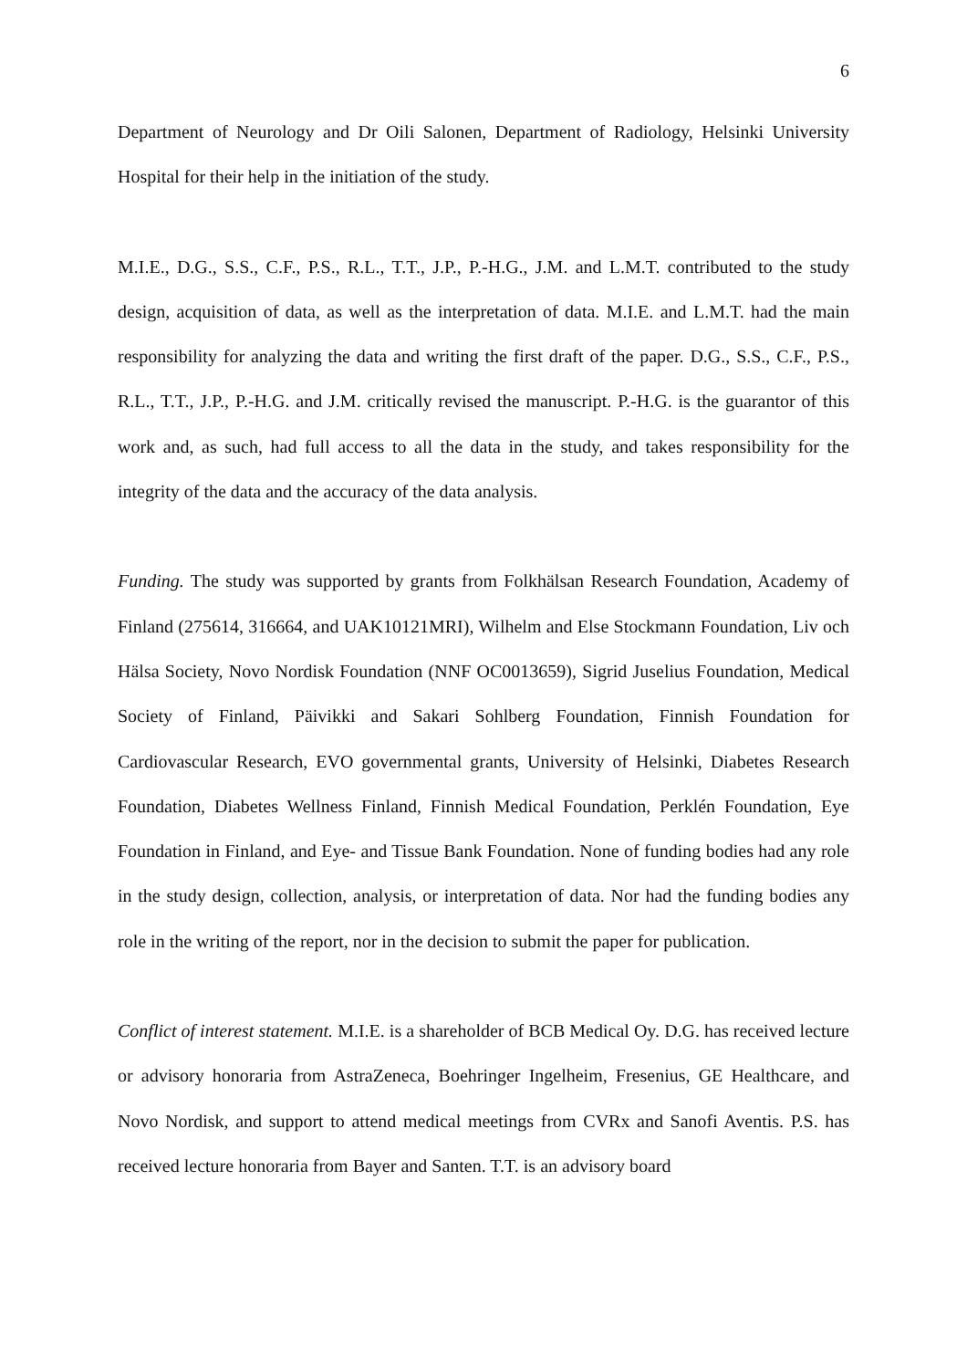6
Department of Neurology and Dr Oili Salonen, Department of Radiology, Helsinki University Hospital for their help in the initiation of the study.
M.I.E., D.G., S.S., C.F., P.S., R.L., T.T., J.P., P.-H.G., J.M. and L.M.T. contributed to the study design, acquisition of data, as well as the interpretation of data. M.I.E. and L.M.T. had the main responsibility for analyzing the data and writing the first draft of the paper. D.G., S.S., C.F., P.S., R.L., T.T., J.P., P.-H.G. and J.M. critically revised the manuscript. P.-H.G. is the guarantor of this work and, as such, had full access to all the data in the study, and takes responsibility for the integrity of the data and the accuracy of the data analysis.
Funding. The study was supported by grants from Folkhälsan Research Foundation, Academy of Finland (275614, 316664, and UAK10121MRI), Wilhelm and Else Stockmann Foundation, Liv och Hälsa Society, Novo Nordisk Foundation (NNF OC0013659), Sigrid Juselius Foundation, Medical Society of Finland, Päivikki and Sakari Sohlberg Foundation, Finnish Foundation for Cardiovascular Research, EVO governmental grants, University of Helsinki, Diabetes Research Foundation, Diabetes Wellness Finland, Finnish Medical Foundation, Perklén Foundation, Eye Foundation in Finland, and Eye- and Tissue Bank Foundation. None of funding bodies had any role in the study design, collection, analysis, or interpretation of data. Nor had the funding bodies any role in the writing of the report, nor in the decision to submit the paper for publication.
Conflict of interest statement. M.I.E. is a shareholder of BCB Medical Oy. D.G. has received lecture or advisory honoraria from AstraZeneca, Boehringer Ingelheim, Fresenius, GE Healthcare, and Novo Nordisk, and support to attend medical meetings from CVRx and Sanofi Aventis. P.S. has received lecture honoraria from Bayer and Santen. T.T. is an advisory board